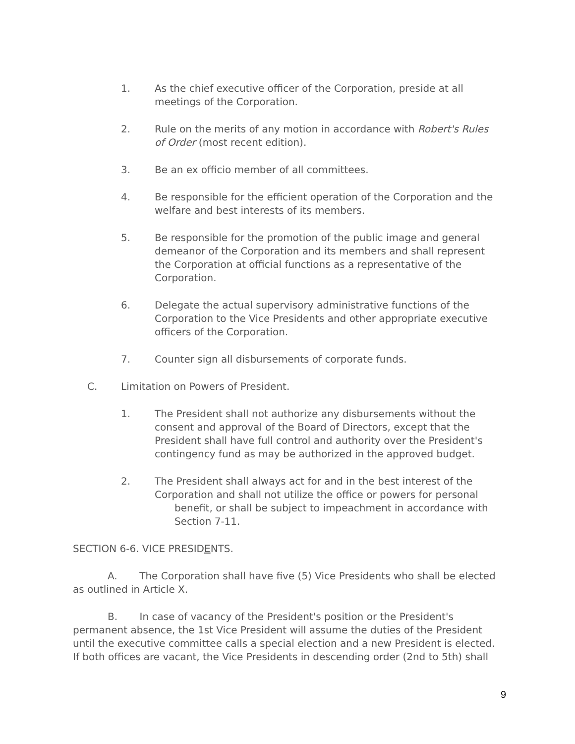1. As the chief executive officer of the Corporation, preside at all meetings of the Corporation.
2. Rule on the merits of any motion in accordance with Robert's Rules of Order (most recent edition).
3. Be an ex officio member of all committees.
4. Be responsible for the efficient operation of the Corporation and the welfare and best interests of its members.
5. Be responsible for the promotion of the public image and general demeanor of the Corporation and its members and shall represent the Corporation at official functions as a representative of the Corporation.
6. Delegate the actual supervisory administrative functions of the Corporation to the Vice Presidents and other appropriate executive officers of the Corporation.
7. Counter sign all disbursements of corporate funds.
C. Limitation on Powers of President.
1. The President shall not authorize any disbursements without the consent and approval of the Board of Directors, except that the President shall have full control and authority over the President's contingency fund as may be authorized in the approved budget.
2. The President shall always act for and in the best interest of the Corporation and shall not utilize the office or powers for personal
benefit, or shall be subject to impeachment in accordance with
Section 7-11.
SECTION 6-6. VICE PRESIDENTS.
A. The Corporation shall have five (5) Vice Presidents who shall be elected as outlined in Article X.
B. In case of vacancy of the President's position or the President's permanent absence, the 1st Vice President will assume the duties of the President until the executive committee calls a special election and a new President is elected. If both offices are vacant, the Vice Presidents in descending order (2nd to 5th) shall
9